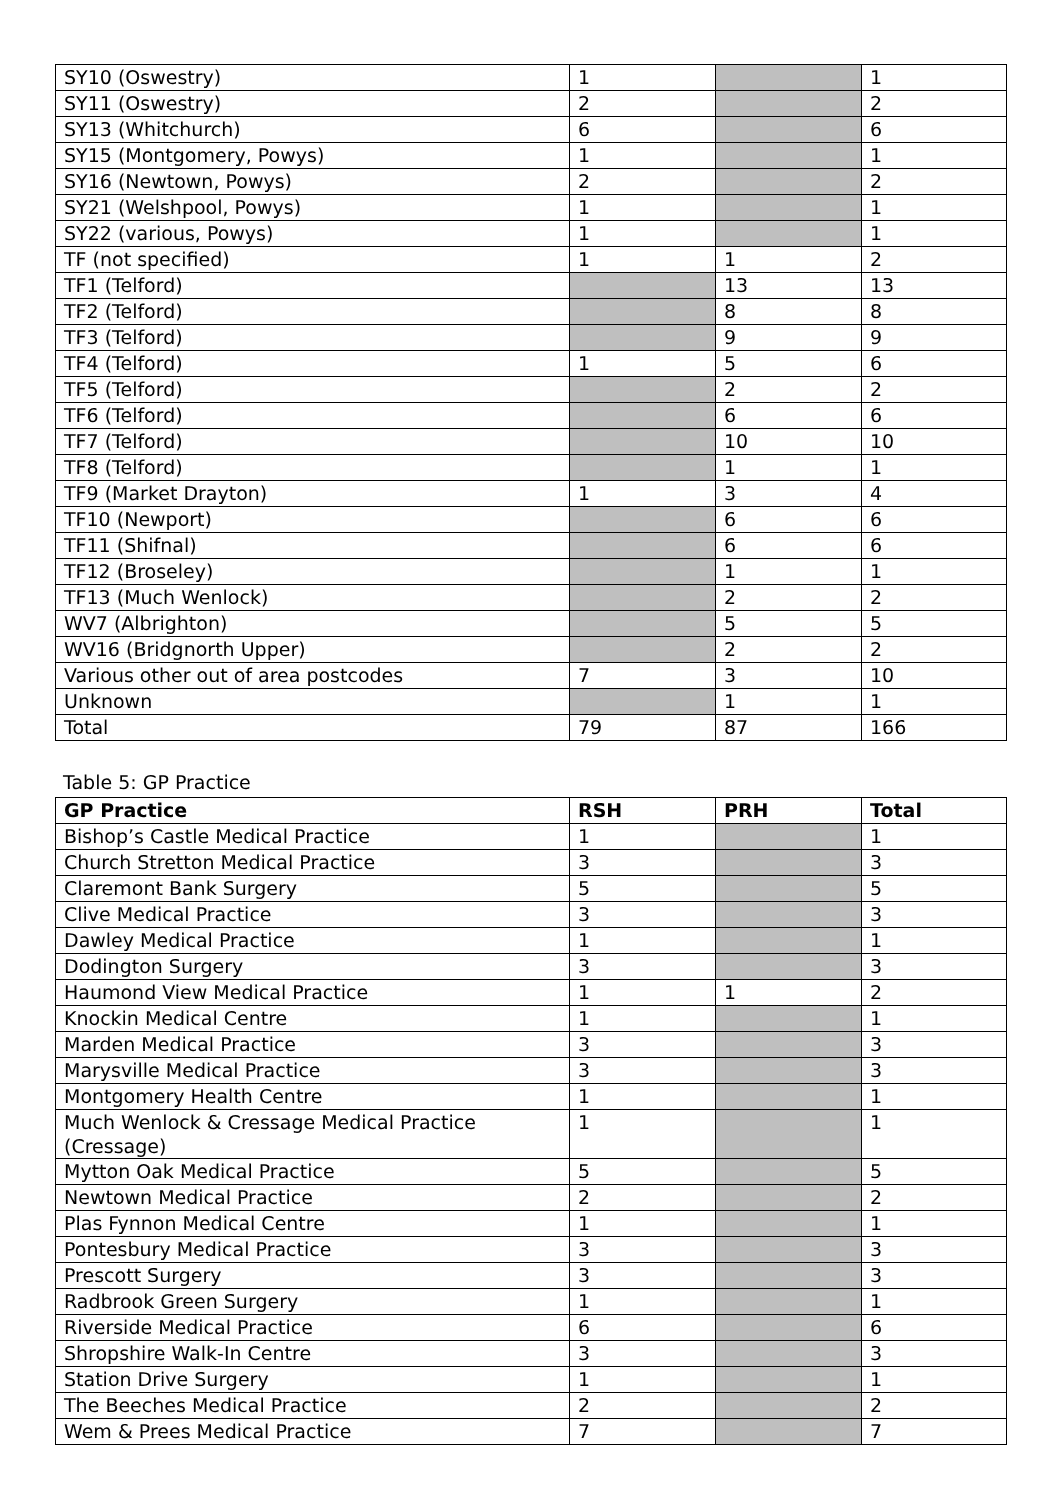| SY10 (Oswestry) | 1 | | 1 |
| SY11 (Oswestry) | 2 | | 2 |
| SY13 (Whitchurch) | 6 | | 6 |
| SY15 (Montgomery, Powys) | 1 | | 1 |
| SY16 (Newtown, Powys) | 2 | | 2 |
| SY21 (Welshpool, Powys) | 1 | | 1 |
| SY22 (various, Powys) | 1 | | 1 |
| TF (not specified) | 1 | 1 | 2 |
| TF1 (Telford) | | 13 | 13 |
| TF2 (Telford) | | 8 | 8 |
| TF3 (Telford) | | 9 | 9 |
| TF4 (Telford) | 1 | 5 | 6 |
| TF5 (Telford) | | 2 | 2 |
| TF6 (Telford) | | 6 | 6 |
| TF7 (Telford) | | 10 | 10 |
| TF8 (Telford) | | 1 | 1 |
| TF9 (Market Drayton) | 1 | 3 | 4 |
| TF10 (Newport) | | 6 | 6 |
| TF11 (Shifnal) | | 6 | 6 |
| TF12 (Broseley) | | 1 | 1 |
| TF13 (Much Wenlock) | | 2 | 2 |
| WV7 (Albrighton) | | 5 | 5 |
| WV16 (Bridgnorth Upper) | | 2 | 2 |
| Various other out of area postcodes | 7 | 3 | 10 |
| Unknown | | 1 | 1 |
| Total | 79 | 87 | 166 |
Table 5: GP Practice
| GP Practice | RSH | PRH | Total |
| --- | --- | --- | --- |
| Bishop’s Castle Medical Practice | 1 | | 1 |
| Church Stretton Medical Practice | 3 | | 3 |
| Claremont Bank Surgery | 5 | | 5 |
| Clive Medical Practice | 3 | | 3 |
| Dawley Medical Practice | 1 | | 1 |
| Dodington Surgery | 3 | | 3 |
| Haumond View Medical Practice | 1 | 1 | 2 |
| Knockin Medical Centre | 1 | | 1 |
| Marden Medical Practice | 3 | | 3 |
| Marysville Medical Practice | 3 | | 3 |
| Montgomery Health Centre | 1 | | 1 |
| Much Wenlock & Cressage Medical Practice (Cressage) | 1 | | 1 |
| Mytton Oak Medical Practice | 5 | | 5 |
| Newtown Medical Practice | 2 | | 2 |
| Plas Fynnon Medical Centre | 1 | | 1 |
| Pontesbury Medical Practice | 3 | | 3 |
| Prescott Surgery | 3 | | 3 |
| Radbrook Green Surgery | 1 | | 1 |
| Riverside Medical Practice | 6 | | 6 |
| Shropshire Walk-In Centre | 3 | | 3 |
| Station Drive Surgery | 1 | | 1 |
| The Beeches Medical Practice | 2 | | 2 |
| Wem & Prees Medical Practice | 7 | | 7 |